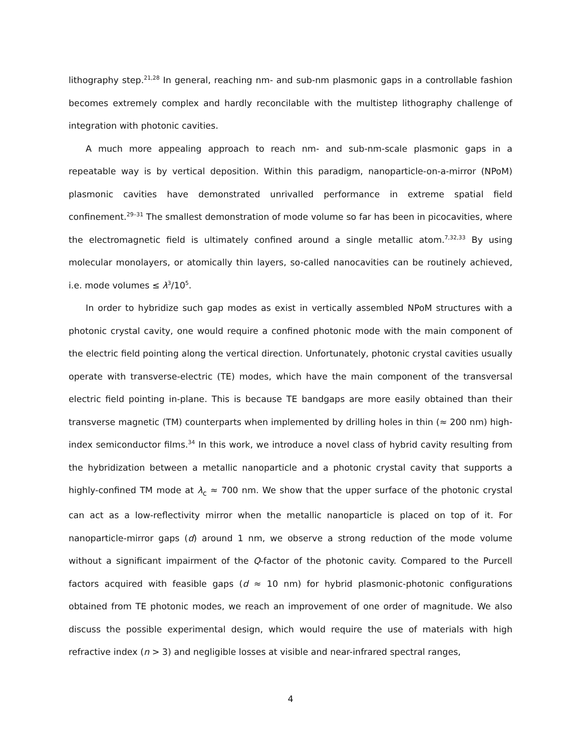lithography step.<sup>21,28</sup> In general, reaching nm- and sub-nm plasmonic gaps in a controllable fashion becomes extremely complex and hardly reconcilable with the multistep lithography challenge of integration with photonic cavities.
A much more appealing approach to reach nm- and sub-nm-scale plasmonic gaps in a repeatable way is by vertical deposition. Within this paradigm, nanoparticle-on-a-mirror (NPoM) plasmonic cavities have demonstrated unrivalled performance in extreme spatial field confinement.<sup>29–31</sup> The smallest demonstration of mode volume so far has been in picocavities, where the electromagnetic field is ultimately confined around a single metallic atom.<sup>7,32,33</sup> By using molecular monolayers, or atomically thin layers, so-called nanocavities can be routinely achieved, i.e. mode volumes ≤ λ<sup>3</sup>/10<sup>5</sup>.
In order to hybridize such gap modes as exist in vertically assembled NPoM structures with a photonic crystal cavity, one would require a confined photonic mode with the main component of the electric field pointing along the vertical direction. Unfortunately, photonic crystal cavities usually operate with transverse-electric (TE) modes, which have the main component of the transversal electric field pointing in-plane. This is because TE bandgaps are more easily obtained than their transverse magnetic (TM) counterparts when implemented by drilling holes in thin (≈ 200 nm) high-index semiconductor films.<sup>34</sup> In this work, we introduce a novel class of hybrid cavity resulting from the hybridization between a metallic nanoparticle and a photonic crystal cavity that supports a highly-confined TM mode at λ<sub>c</sub> ≈ 700 nm. We show that the upper surface of the photonic crystal can act as a low-reflectivity mirror when the metallic nanoparticle is placed on top of it. For nanoparticle-mirror gaps (d) around 1 nm, we observe a strong reduction of the mode volume without a significant impairment of the Q-factor of the photonic cavity. Compared to the Purcell factors acquired with feasible gaps (d ≈ 10 nm) for hybrid plasmonic-photonic configurations obtained from TE photonic modes, we reach an improvement of one order of magnitude. We also discuss the possible experimental design, which would require the use of materials with high refractive index (n > 3) and negligible losses at visible and near-infrared spectral ranges,
4